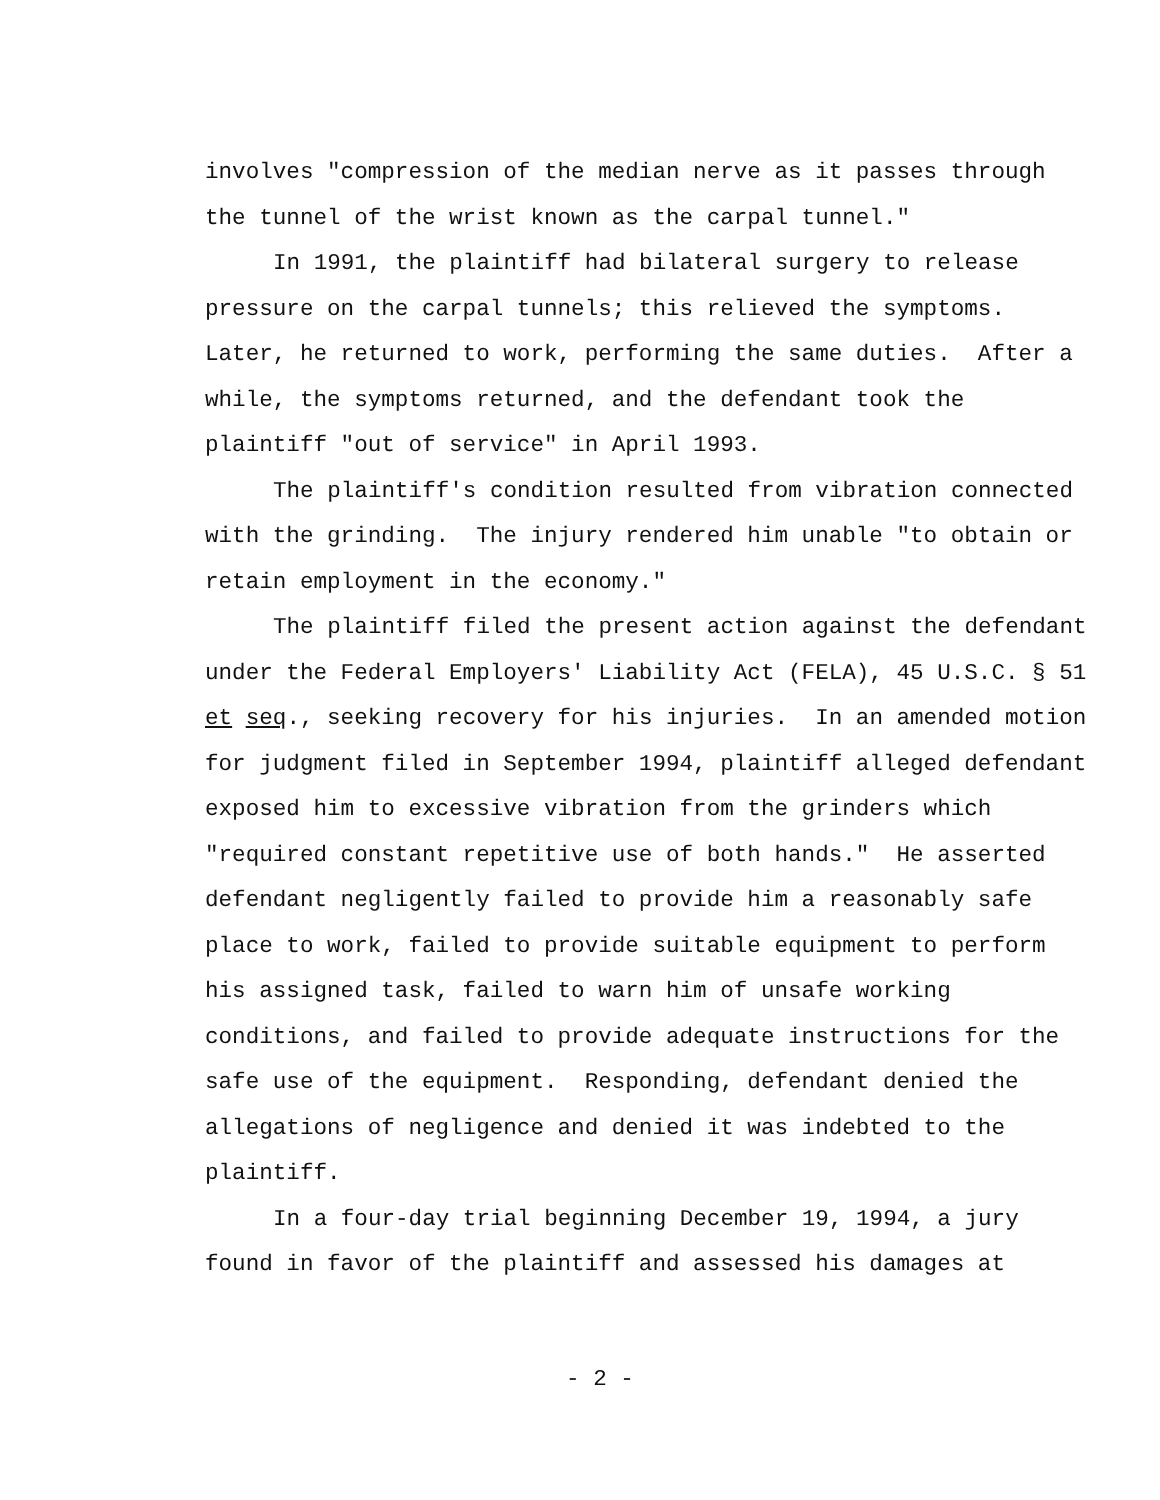involves "compression of the median nerve as it passes through
the tunnel of the wrist known as the carpal tunnel."
In 1991, the plaintiff had bilateral surgery to release
pressure on the carpal tunnels; this relieved the symptoms.
Later, he returned to work, performing the same duties. After a
while, the symptoms returned, and the defendant took the
plaintiff "out of service" in April 1993.
The plaintiff's condition resulted from vibration connected
with the grinding. The injury rendered him unable "to obtain or
retain employment in the economy."
The plaintiff filed the present action against the defendant
under the Federal Employers' Liability Act (FELA), 45 U.S.C. § 51
et seq., seeking recovery for his injuries. In an amended motion
for judgment filed in September 1994, plaintiff alleged defendant
exposed him to excessive vibration from the grinders which
"required constant repetitive use of both hands." He asserted
defendant negligently failed to provide him a reasonably safe
place to work, failed to provide suitable equipment to perform
his assigned task, failed to warn him of unsafe working
conditions, and failed to provide adequate instructions for the
safe use of the equipment. Responding, defendant denied the
allegations of negligence and denied it was indebted to the
plaintiff.
In a four-day trial beginning December 19, 1994, a jury
found in favor of the plaintiff and assessed his damages at
- 2 -